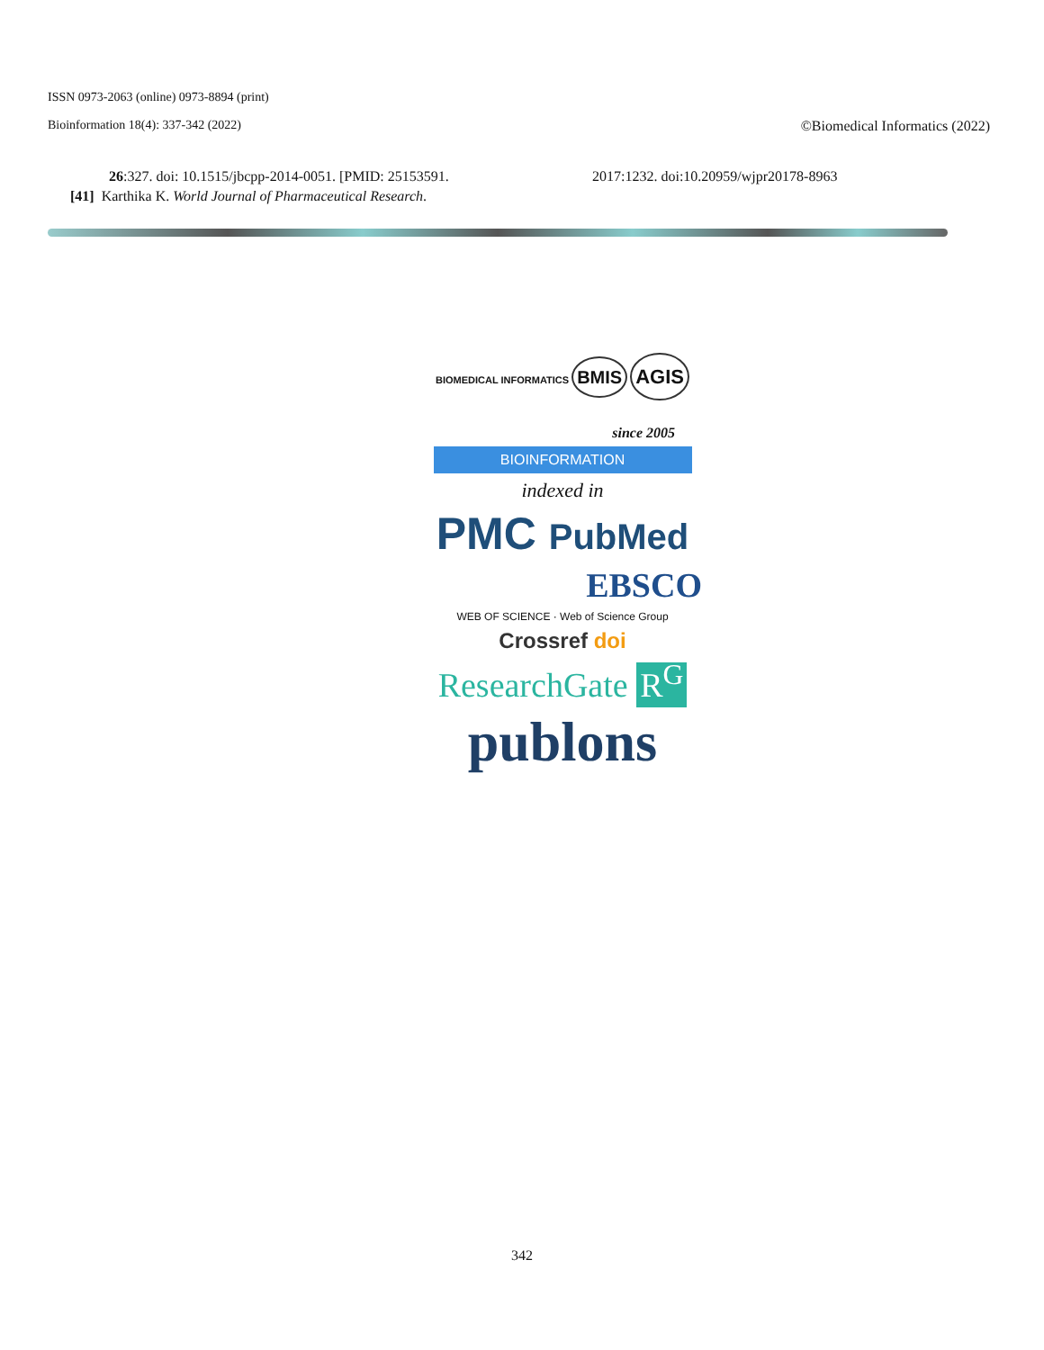ISSN 0973-2063 (online) 0973-8894 (print)
Bioinformation 18(4): 337-342 (2022) ©Biomedical Informatics (2022)
26:327. doi: 10.1515/jbcpp-2014-0051. [PMID: 25153591.
[41] Karthika K. World Journal of Pharmaceutical Research.
2017:1232. doi:10.20959/wjpr20178-8963
BIOMEDICAL INFORMATICS BMIS AGIS
since 2005
BIOINFORMATION
indexed in
PMC PubMed
EBSCO
WEB OF SCIENCE · Web of Science Group
Crossref doi
ResearchGate R<sup>G</sup>
publons
342